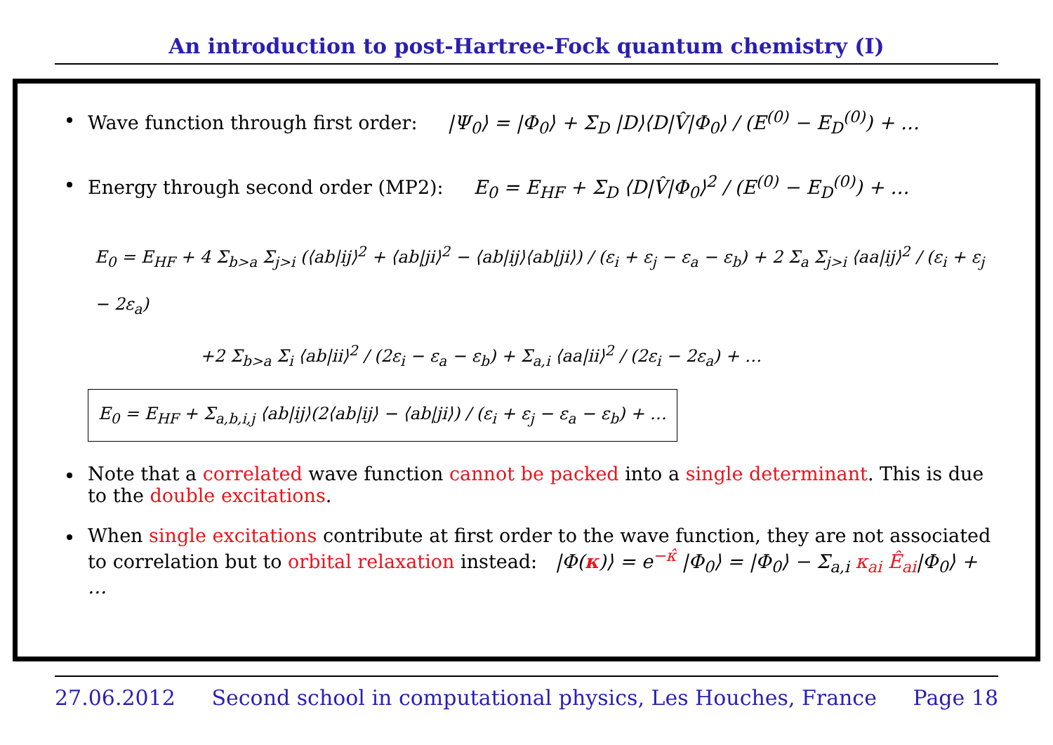An introduction to post-Hartree-Fock quantum chemistry (I)
Wave function through first order: |Ψ<sub>0</sub>⟩ = |Φ<sub>0</sub>⟩ + Σ<sub>D</sub> |D⟩⟨D|V̂|Φ<sub>0</sub>⟩ / (E<sup>(0)</sup> − E<sub>D</sub><sup>(0)</sup>) + …
Energy through second order (MP2): E<sub>0</sub> = E<sub>HF</sub> + Σ<sub>D</sub> ⟨D|V̂|Φ<sub>0</sub>⟩<sup>2</sup> / (E<sup>(0)</sup> − E<sub>D</sub><sup>(0)</sup>) + …
E<sub>0</sub> = E<sub>HF</sub> + 4 Σ<sub>b>a</sub> Σ<sub>j>i</sub> (⟨ab|ij⟩<sup>2</sup> + ⟨ab|ji⟩<sup>2</sup> − ⟨ab|ij⟩⟨ab|ji⟩) / (ε<sub>i</sub> + ε<sub>j</sub> − ε<sub>a</sub> − ε<sub>b</sub>) + 2 Σ<sub>a</sub> Σ<sub>j>i</sub> ⟨aa|ij⟩<sup>2</sup> / (ε<sub>i</sub> + ε<sub>j</sub> − 2ε<sub>a</sub>)
+2 Σ<sub>b>a</sub> Σ<sub>i</sub> ⟨ab|ii⟩<sup>2</sup> / (2ε<sub>i</sub> − ε<sub>a</sub> − ε<sub>b</sub>) + Σ<sub>a,i</sub> ⟨aa|ii⟩<sup>2</sup> / (2ε<sub>i</sub> − 2ε<sub>a</sub>) + …
E<sub>0</sub> = E<sub>HF</sub> + Σ<sub>a,b,i,j</sub> ⟨ab|ij⟩(2⟨ab|ij⟩ − ⟨ab|ji⟩) / (ε<sub>i</sub> + ε<sub>j</sub> − ε<sub>a</sub> − ε<sub>b</sub>) + …
Note that a correlated wave function cannot be packed into a single determinant. This is due to the double excitations.
When single excitations contribute at first order to the wave function, they are not associated to correlation but to orbital relaxation instead: |Φ(κ)⟩ = e<sup>−κ̂</sup> |Φ<sub>0</sub>⟩ = |Φ<sub>0</sub>⟩ − Σ<sub>a,i</sub> κ<sub>ai</sub> Ê<sub>ai</sub>|Φ<sub>0</sub>⟩ + …
27.06.2012 Second school in computational physics, Les Houches, France Page 18